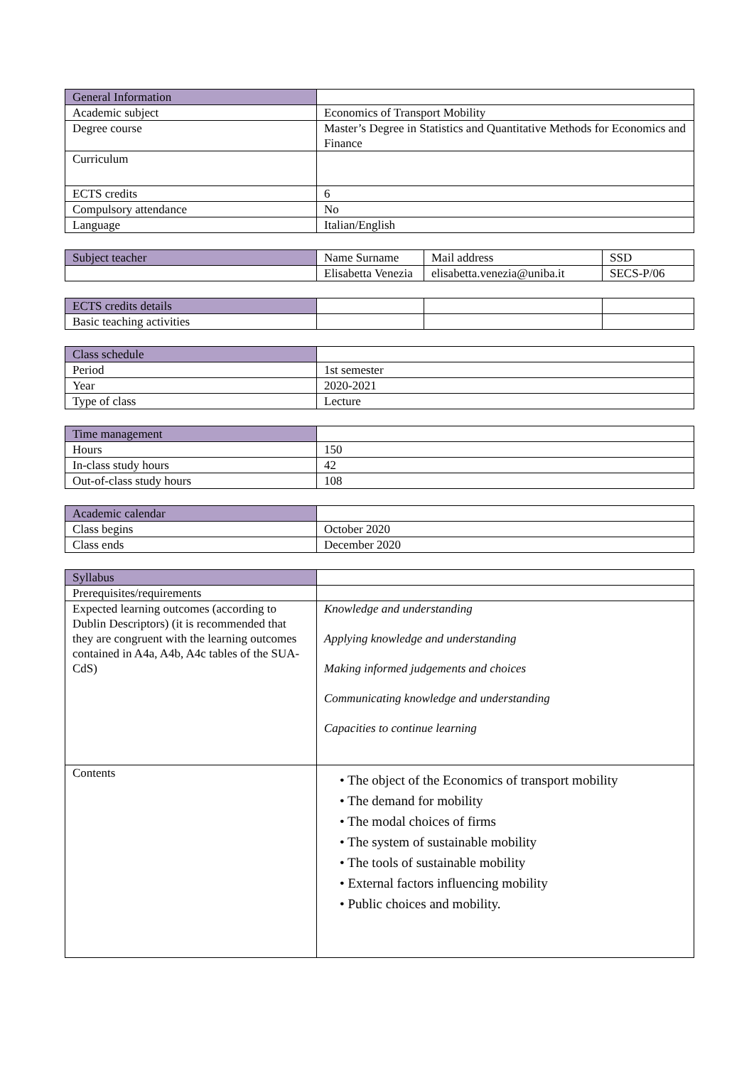| General Information | |
| Academic subject | Economics of Transport Mobility |
| Degree course | Master’s Degree in Statistics and Quantitative Methods for Economics and Finance |
| Curriculum | |
| ECTS credits | 6 |
| Compulsory attendance | No |
| Language | Italian/English |
| Subject teacher | Name Surname | Mail address | SSD |
| | Elisabetta Venezia | elisabetta.venezia@uniba.it | SECS-P/06 |
| ECTS credits details | | | |
| Basic teaching activities | | | |
| Class schedule | |
| Period | 1st semester |
| Year | 2020-2021 |
| Type of class | Lecture |
| Time management | |
| Hours | 150 |
| In-class study hours | 42 |
| Out-of-class study hours | 108 |
| Academic calendar | |
| Class begins | October 2020 |
| Class ends | December 2020 |
| Syllabus | |
| Prerequisites/requirements | |
| Expected learning outcomes (according to Dublin Descriptors) (it is recommended that they are congruent with the learning outcomes contained in A4a, A4b, A4c tables of the SUA-CdS) | Knowledge and understanding Applying knowledge and understanding Making informed judgements and choices Communicating knowledge and understanding Capacities to continue learning |
| Contents | • The object of the Economics of transport mobility • The demand for mobility • The modal choices of firms • The system of sustainable mobility • The tools of sustainable mobility • External factors influencing mobility • Public choices and mobility. |